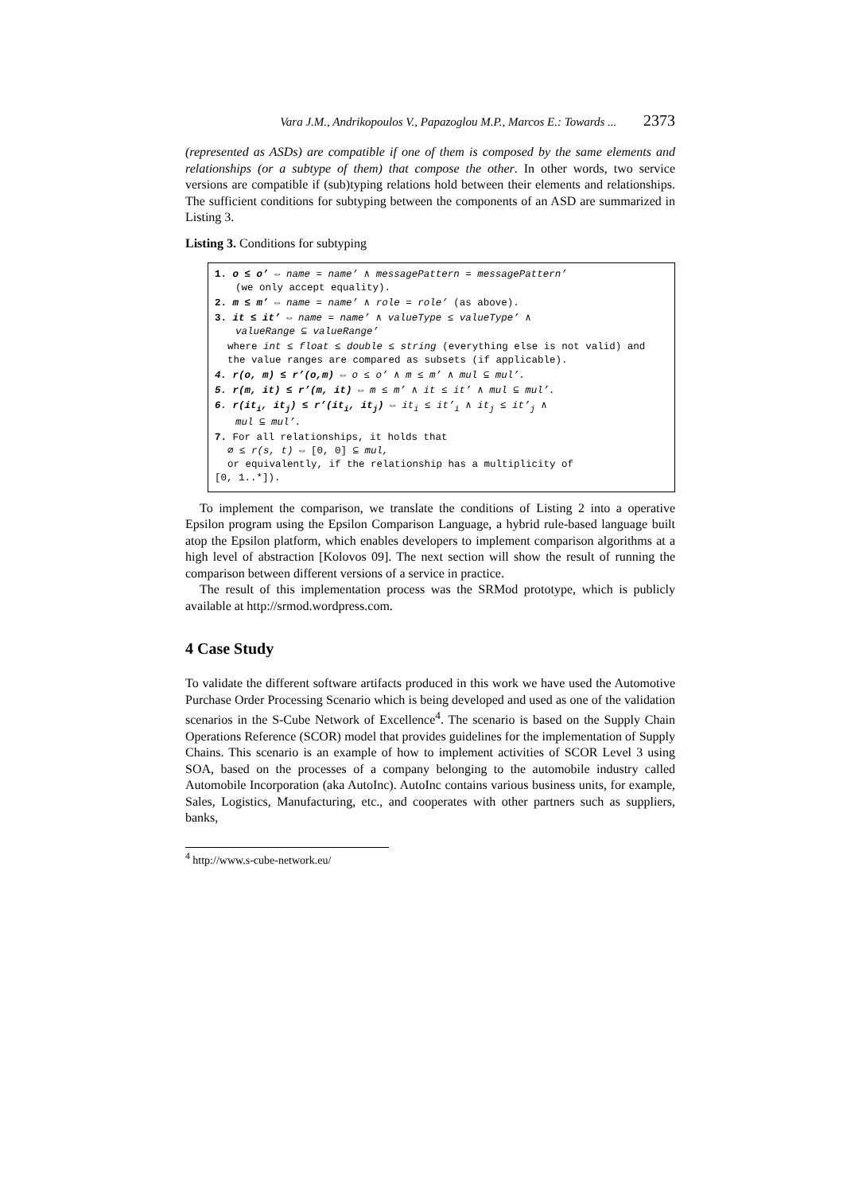Vara J.M., Andrikopoulos V., Papazoglou M.P., Marcos E.: Towards ... 2373
(represented as ASDs) are compatible if one of them is composed by the same elements and relationships (or a subtype of them) that compose the other. In other words, two service versions are compatible if (sub)typing relations hold between their elements and relationships. The sufficient conditions for subtyping between the components of an ASD are summarized in Listing 3.
Listing 3. Conditions for subtyping
1. o ≤ o’ ⇔ name = name’ ∧ messagePattern = messagePattern’
(we only accept equality).
2. m ≤ m’ ⇔ name = name’ ∧ role = role’ (as above).
3. it ≤ it’ ⇔ name = name’ ∧ valueType ≤ valueType’ ∧
valueRange ⊆ valueRange’
where int ≤ float ≤ double ≤ string (everything else is not valid) and the value ranges are compared as subsets (if applicable).
4. r(o, m) ≤ r’(o,m) ⇔ o ≤ o’ ∧ m ≤ m’ ∧ mul ⊆ mul’.
5. r(m, it) ≤ r’(m, it) ⇔ m ≤ m’ ∧ it ≤ it’ ∧ mul ⊆ mul’.
6. r(it<sub>i</sub>, it<sub>j</sub>) ≤ r’(it<sub>i</sub>, it<sub>j</sub>) ⇔ it<sub>i</sub> ≤ it’<sub>i</sub> ∧ it<sub>j</sub> ≤ it’<sub>j</sub> ∧
mul ⊆ mul’.
7. For all relationships, it holds that
∅ ≤ r(s, t) ⇔ [0, 0] ⊆ mul,
or equivalently, if the relationship has a multiplicity of
[0, 1..*]).
To implement the comparison, we translate the conditions of Listing 2 into a operative Epsilon program using the Epsilon Comparison Language, a hybrid rule-based language built atop the Epsilon platform, which enables developers to implement comparison algorithms at a high level of abstraction [Kolovos 09]. The next section will show the result of running the comparison between different versions of a service in practice.
The result of this implementation process was the SRMod prototype, which is publicly available at http://srmod.wordpress.com.
4 Case Study
To validate the different software artifacts produced in this work we have used the Automotive Purchase Order Processing Scenario which is being developed and used as one of the validation scenarios in the S-Cube Network of Excellence<sup>4</sup>. The scenario is based on the Supply Chain Operations Reference (SCOR) model that provides guidelines for the implementation of Supply Chains. This scenario is an example of how to implement activities of SCOR Level 3 using SOA, based on the processes of a company belonging to the automobile industry called Automobile Incorporation (aka AutoInc). AutoInc contains various business units, for example, Sales, Logistics, Manufacturing, etc., and cooperates with other partners such as suppliers, banks,
<sup>4</sup> http://www.s-cube-network.eu/